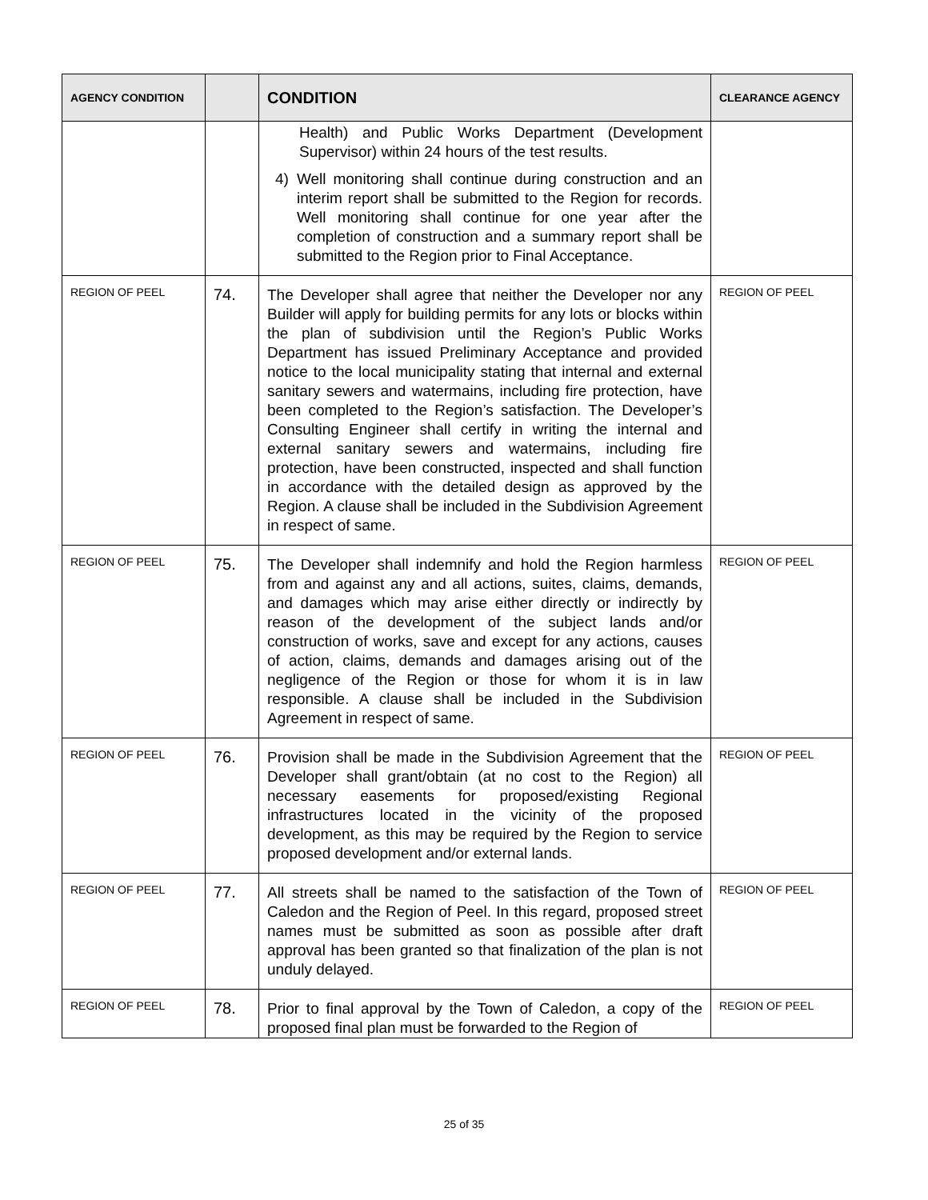| AGENCY CONDITION | | CONDITION | CLEARANCE AGENCY |
| --- | --- | --- | --- |
| | | Health) and Public Works Department (Development Supervisor) within 24 hours of the test results. 4) Well monitoring shall continue during construction and an interim report shall be submitted to the Region for records. Well monitoring shall continue for one year after the completion of construction and a summary report shall be submitted to the Region prior to Final Acceptance. | |
| REGION OF PEEL | 74. | The Developer shall agree that neither the Developer nor any Builder will apply for building permits for any lots or blocks within the plan of subdivision until the Region’s Public Works Department has issued Preliminary Acceptance and provided notice to the local municipality stating that internal and external sanitary sewers and watermains, including fire protection, have been completed to the Region’s satisfaction. The Developer’s Consulting Engineer shall certify in writing the internal and external sanitary sewers and watermains, including fire protection, have been constructed, inspected and shall function in accordance with the detailed design as approved by the Region. A clause shall be included in the Subdivision Agreement in respect of same. | REGION OF PEEL |
| REGION OF PEEL | 75. | The Developer shall indemnify and hold the Region harmless from and against any and all actions, suites, claims, demands, and damages which may arise either directly or indirectly by reason of the development of the subject lands and/or construction of works, save and except for any actions, causes of action, claims, demands and damages arising out of the negligence of the Region or those for whom it is in law responsible. A clause shall be included in the Subdivision Agreement in respect of same. | REGION OF PEEL |
| REGION OF PEEL | 76. | Provision shall be made in the Subdivision Agreement that the Developer shall grant/obtain (at no cost to the Region) all necessary easements for proposed/existing Regional infrastructures located in the vicinity of the proposed development, as this may be required by the Region to service proposed development and/or external lands. | REGION OF PEEL |
| REGION OF PEEL | 77. | All streets shall be named to the satisfaction of the Town of Caledon and the Region of Peel. In this regard, proposed street names must be submitted as soon as possible after draft approval has been granted so that finalization of the plan is not unduly delayed. | REGION OF PEEL |
| REGION OF PEEL | 78. | Prior to final approval by the Town of Caledon, a copy of the proposed final plan must be forwarded to the Region of | REGION OF PEEL |
25 of 35